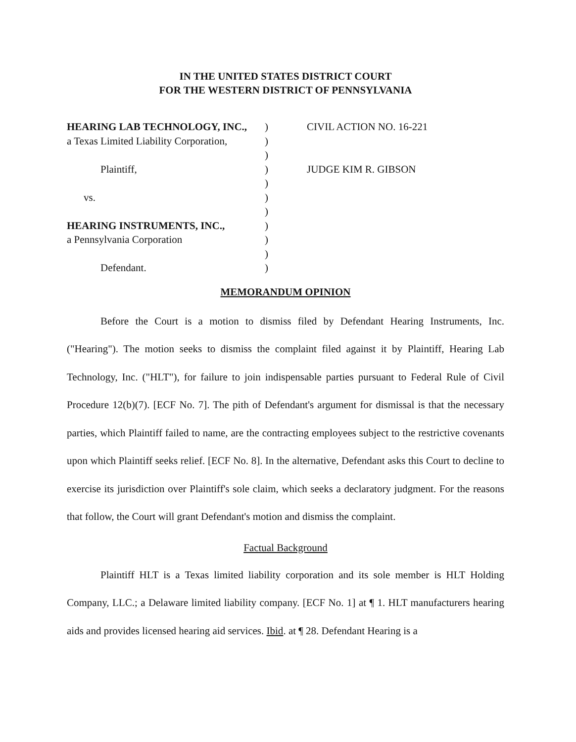IN THE UNITED STATES DISTRICT COURT
FOR THE WESTERN DISTRICT OF PENNSYLVANIA
HEARING LAB TECHNOLOGY, INC.,
a Texas Limited Liability Corporation,
Plaintiff,
vs.
HEARING INSTRUMENTS, INC.,
a Pennsylvania Corporation
Defendant.
)
)
)
)
)
)
)
)
)
)
)
CIVIL ACTION NO. 16-221
JUDGE KIM R. GIBSON
MEMORANDUM OPINION
Before the Court is a motion to dismiss filed by Defendant Hearing Instruments, Inc. ("Hearing"). The motion seeks to dismiss the complaint filed against it by Plaintiff, Hearing Lab Technology, Inc. ("HLT"), for failure to join indispensable parties pursuant to Federal Rule of Civil Procedure 12(b)(7). [ECF No. 7]. The pith of Defendant's argument for dismissal is that the necessary parties, which Plaintiff failed to name, are the contracting employees subject to the restrictive covenants upon which Plaintiff seeks relief. [ECF No. 8]. In the alternative, Defendant asks this Court to decline to exercise its jurisdiction over Plaintiff's sole claim, which seeks a declaratory judgment. For the reasons that follow, the Court will grant Defendant's motion and dismiss the complaint.
Factual Background
Plaintiff HLT is a Texas limited liability corporation and its sole member is HLT Holding Company, LLC.; a Delaware limited liability company. [ECF No. 1] at ¶ 1. HLT manufacturers hearing aids and provides licensed hearing aid services. Ibid. at ¶ 28. Defendant Hearing is a